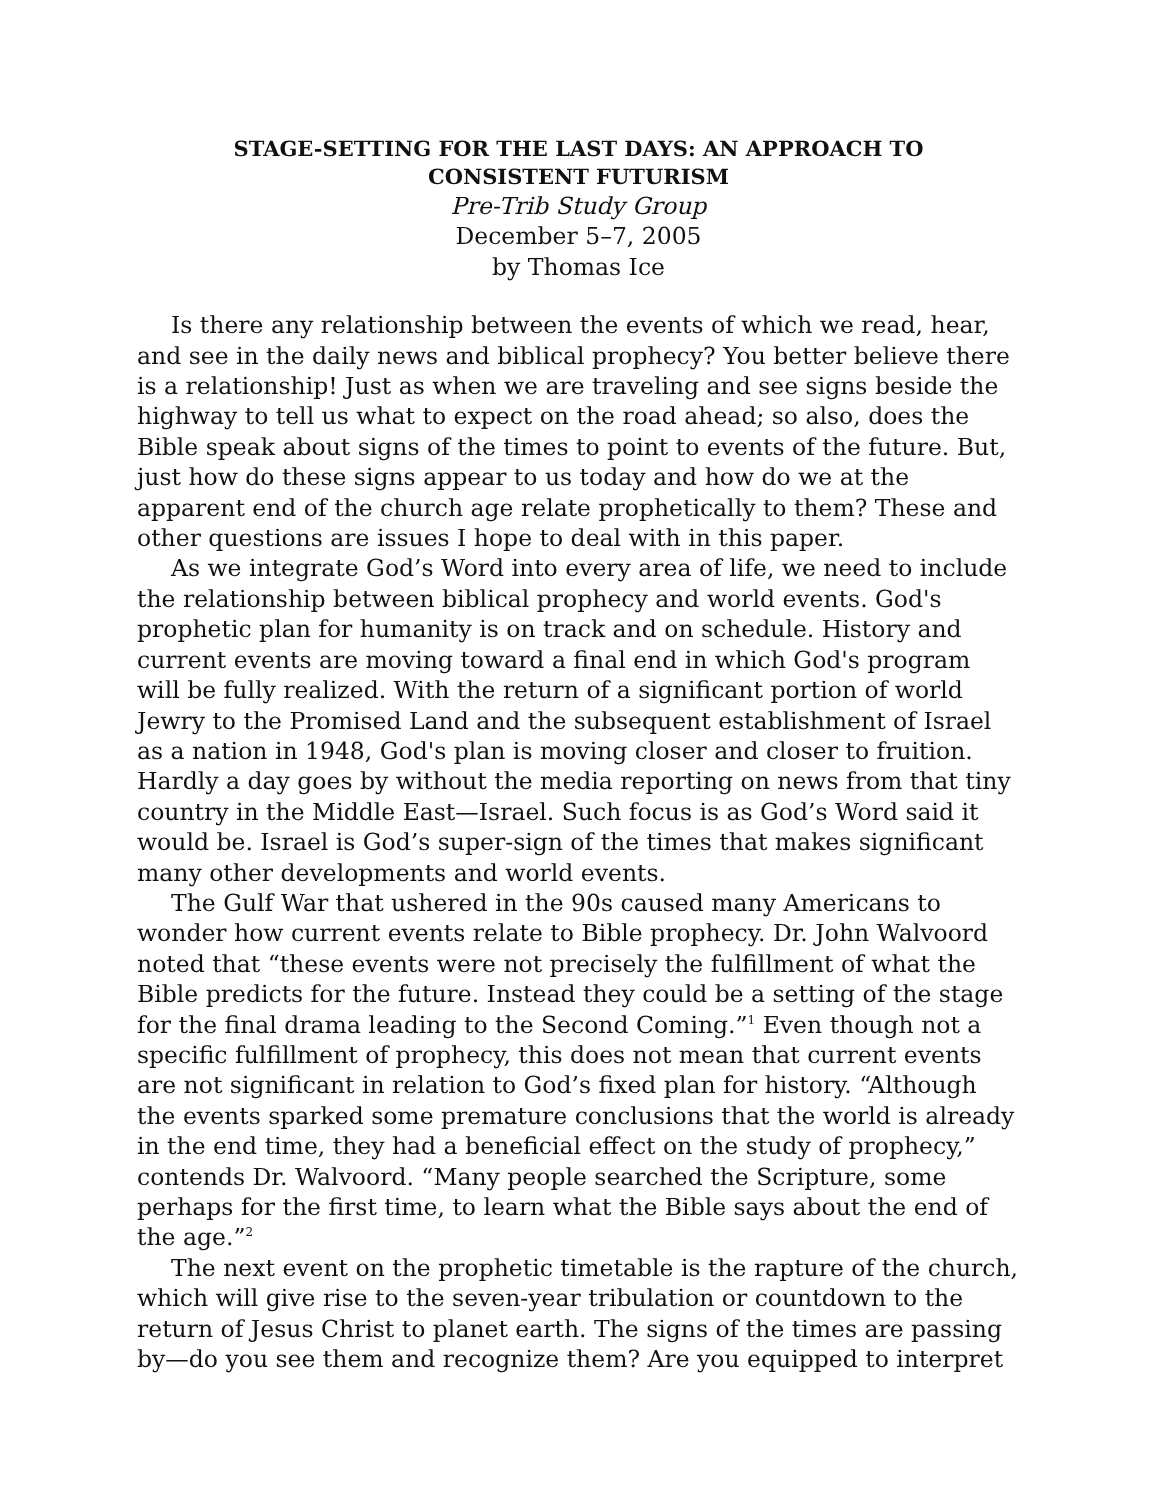STAGE-SETTING FOR THE LAST DAYS: AN APPROACH TO
CONSISTENT FUTURISM
Pre-Trib Study Group
December 5–7, 2005
by Thomas Ice
Is there any relationship between the events of which we read, hear, and see in the daily news and biblical prophecy? You better believe there is a relationship! Just as when we are traveling and see signs beside the highway to tell us what to expect on the road ahead; so also, does the Bible speak about signs of the times to point to events of the future. But, just how do these signs appear to us today and how do we at the apparent end of the church age relate prophetically to them? These and other questions are issues I hope to deal with in this paper.
As we integrate God’s Word into every area of life, we need to include the relationship between biblical prophecy and world events. God's prophetic plan for humanity is on track and on schedule. History and current events are moving toward a final end in which God's program will be fully realized. With the return of a significant portion of world Jewry to the Promised Land and the subsequent establishment of Israel as a nation in 1948, God's plan is moving closer and closer to fruition. Hardly a day goes by without the media reporting on news from that tiny country in the Middle East—Israel. Such focus is as God’s Word said it would be. Israel is God’s super-sign of the times that makes significant many other developments and world events.
The Gulf War that ushered in the 90s caused many Americans to wonder how current events relate to Bible prophecy. Dr. John Walvoord noted that “these events were not precisely the fulfillment of what the Bible predicts for the future. Instead they could be a setting of the stage for the final drama leading to the Second Coming.”<sup>1</sup> Even though not a specific fulfillment of prophecy, this does not mean that current events are not significant in relation to God’s fixed plan for history. “Although the events sparked some premature conclusions that the world is already in the end time, they had a beneficial effect on the study of prophecy,” contends Dr. Walvoord. “Many people searched the Scripture, some perhaps for the first time, to learn what the Bible says about the end of the age.”<sup>2</sup>
The next event on the prophetic timetable is the rapture of the church, which will give rise to the seven-year tribulation or countdown to the return of Jesus Christ to planet earth. The signs of the times are passing by—do you see them and recognize them? Are you equipped to interpret